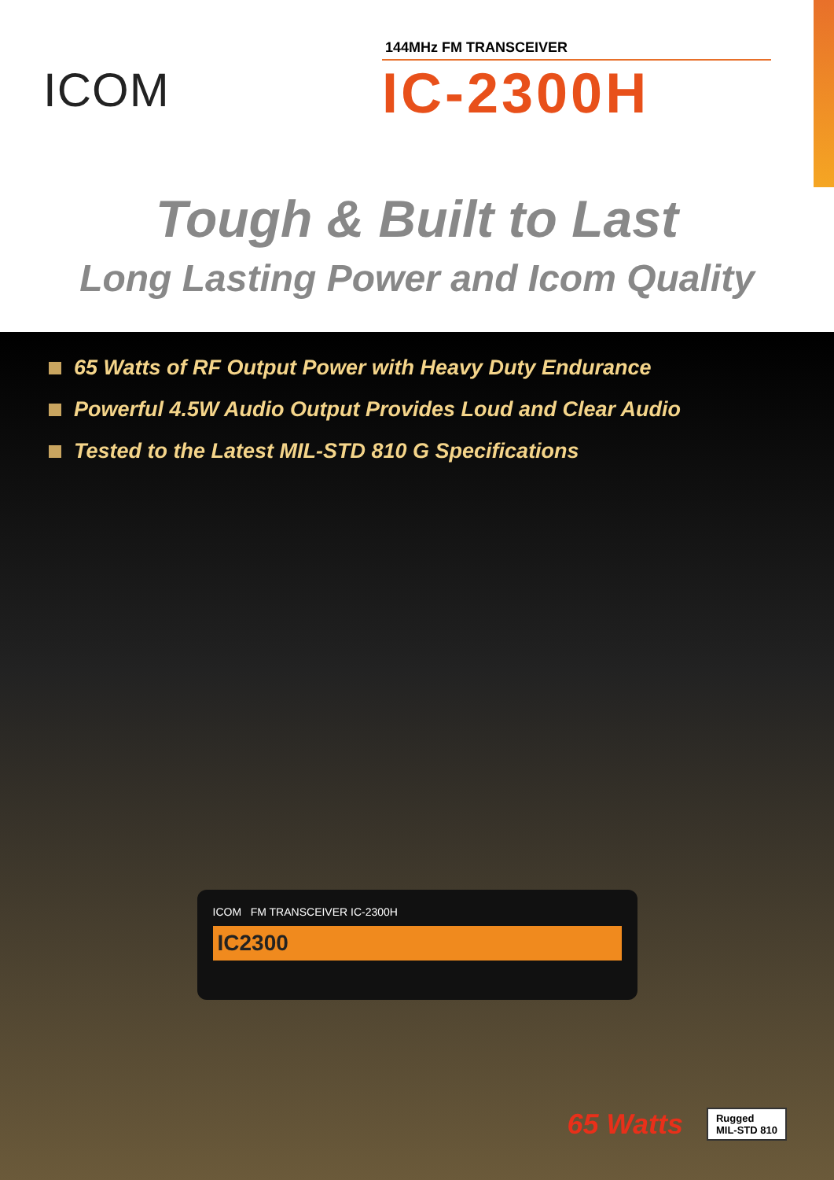ICOM
144MHz FM TRANSCEIVER
IC-2300H
Tough & Built to Last
Long Lasting Power and Icom Quality
65 Watts of RF Output Power with Heavy Duty Endurance
Powerful 4.5W Audio Output Provides Loud and Clear Audio
Tested to the Latest MIL-STD 810 G Specifications
ICOM FM TRANSCEIVER IC-2300H
IC2300
65 Watts
Rugged
MIL-STD 810